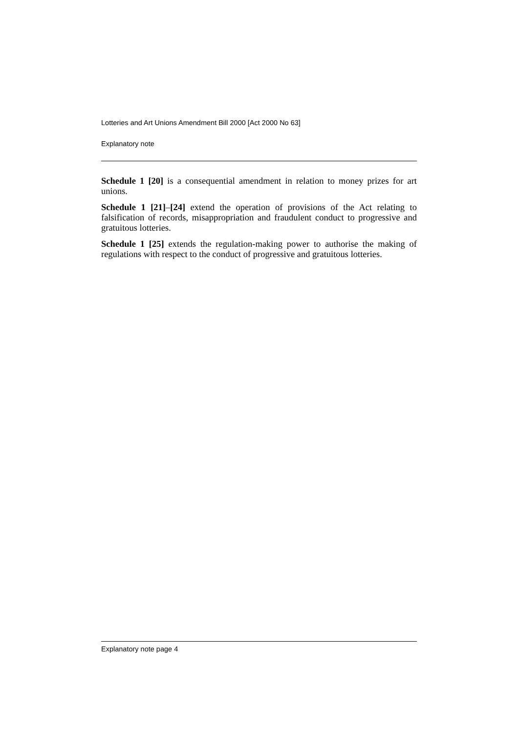Lotteries and Art Unions Amendment Bill 2000 [Act 2000 No 63]
Explanatory note
Schedule 1 [20] is a consequential amendment in relation to money prizes for art unions.
Schedule 1 [21]–[24] extend the operation of provisions of the Act relating to falsification of records, misappropriation and fraudulent conduct to progressive and gratuitous lotteries.
Schedule 1 [25] extends the regulation-making power to authorise the making of regulations with respect to the conduct of progressive and gratuitous lotteries.
Explanatory note page 4